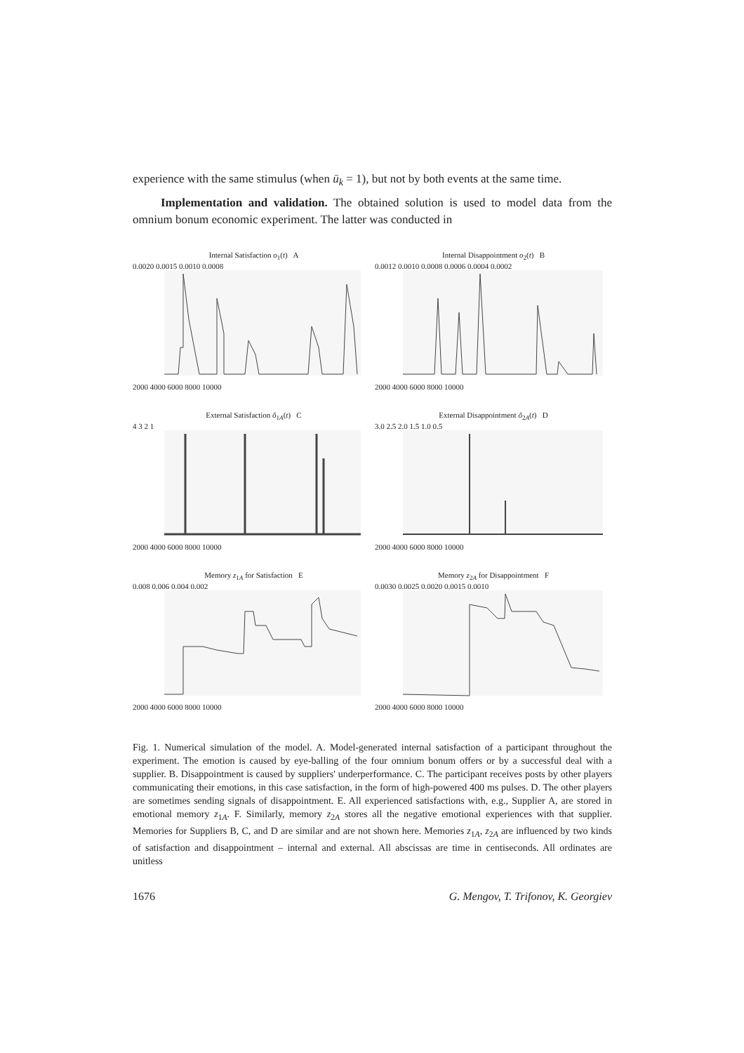experience with the same stimulus (when ū<sub>k</sub> = 1), but not by both events at the same time.
Implementation and validation. The obtained solution is used to model data from the omnium bonum economic experiment. The latter was conducted in
Internal Satisfaction o<sub>1</sub>(t) A
0.0020 0.0015 0.0010 0.0008
2000 4000 6000 8000 10000
Internal Disappointment o<sub>2</sub>(t) B
0.0012 0.0010 0.0008 0.0006 0.0004 0.0002
2000 4000 6000 8000 10000
External Satisfaction õ<sub>1A</sub>(t) C
4 3 2 1
2000 4000 6000 8000 10000
External Disappointment õ<sub>2A</sub>(t) D
3.0 2.5 2.0 1.5 1.0 0.5
2000 4000 6000 8000 10000
Memory z<sub>1A</sub> for Satisfaction E
0.008 0.006 0.004 0.002
2000 4000 6000 8000 10000
Memory z<sub>2A</sub> for Disappointment F
0.0030 0.0025 0.0020 0.0015 0.0010
2000 4000 6000 8000 10000
Fig. 1. Numerical simulation of the model. A. Model-generated internal satisfaction of a participant throughout the experiment. The emotion is caused by eye-balling of the four omnium bonum offers or by a successful deal with a supplier. B. Disappointment is caused by suppliers' underperformance. C. The participant receives posts by other players communicating their emotions, in this case satisfaction, in the form of high-powered 400 ms pulses. D. The other players are sometimes sending signals of disappointment. E. All experienced satisfactions with, e.g., Supplier A, are stored in emotional memory z<sub>1A</sub>. F. Similarly, memory z<sub>2A</sub> stores all the negative emotional experiences with that supplier. Memories for Suppliers B, C, and D are similar and are not shown here. Memories z<sub>1A</sub>, z<sub>2A</sub> are influenced by two kinds of satisfaction and disappointment – internal and external. All abscissas are time in centiseconds. All ordinates are unitless
1676 G. Mengov, T. Trifonov, K. Georgiev